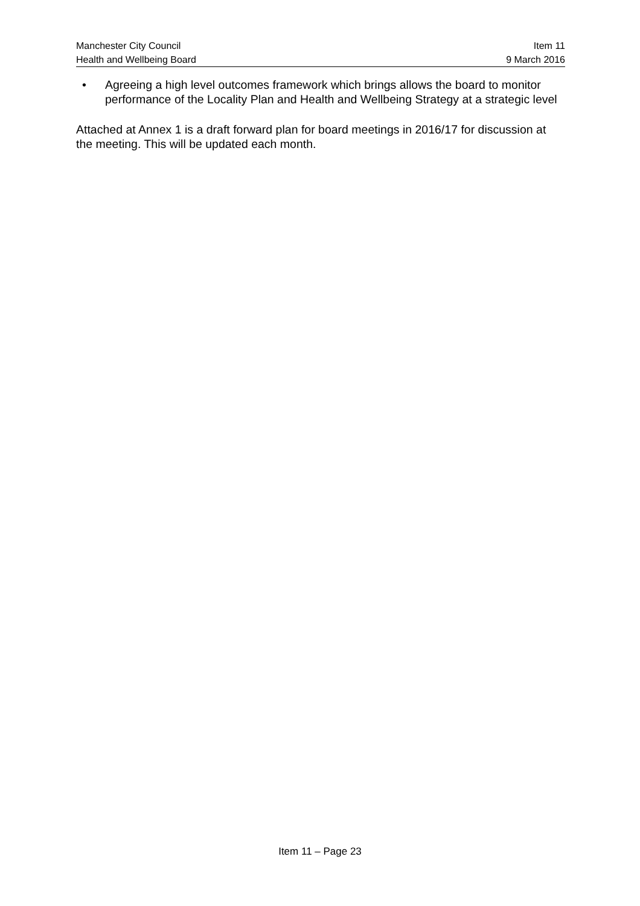Manchester City Council
Health and Wellbeing Board
Item 11
9 March 2016
• Agreeing a high level outcomes framework which brings allows the board to monitor performance of the Locality Plan and Health and Wellbeing Strategy at a strategic level
Attached at Annex 1 is a draft forward plan for board meetings in 2016/17 for discussion at the meeting. This will be updated each month.
Item 11 – Page 23